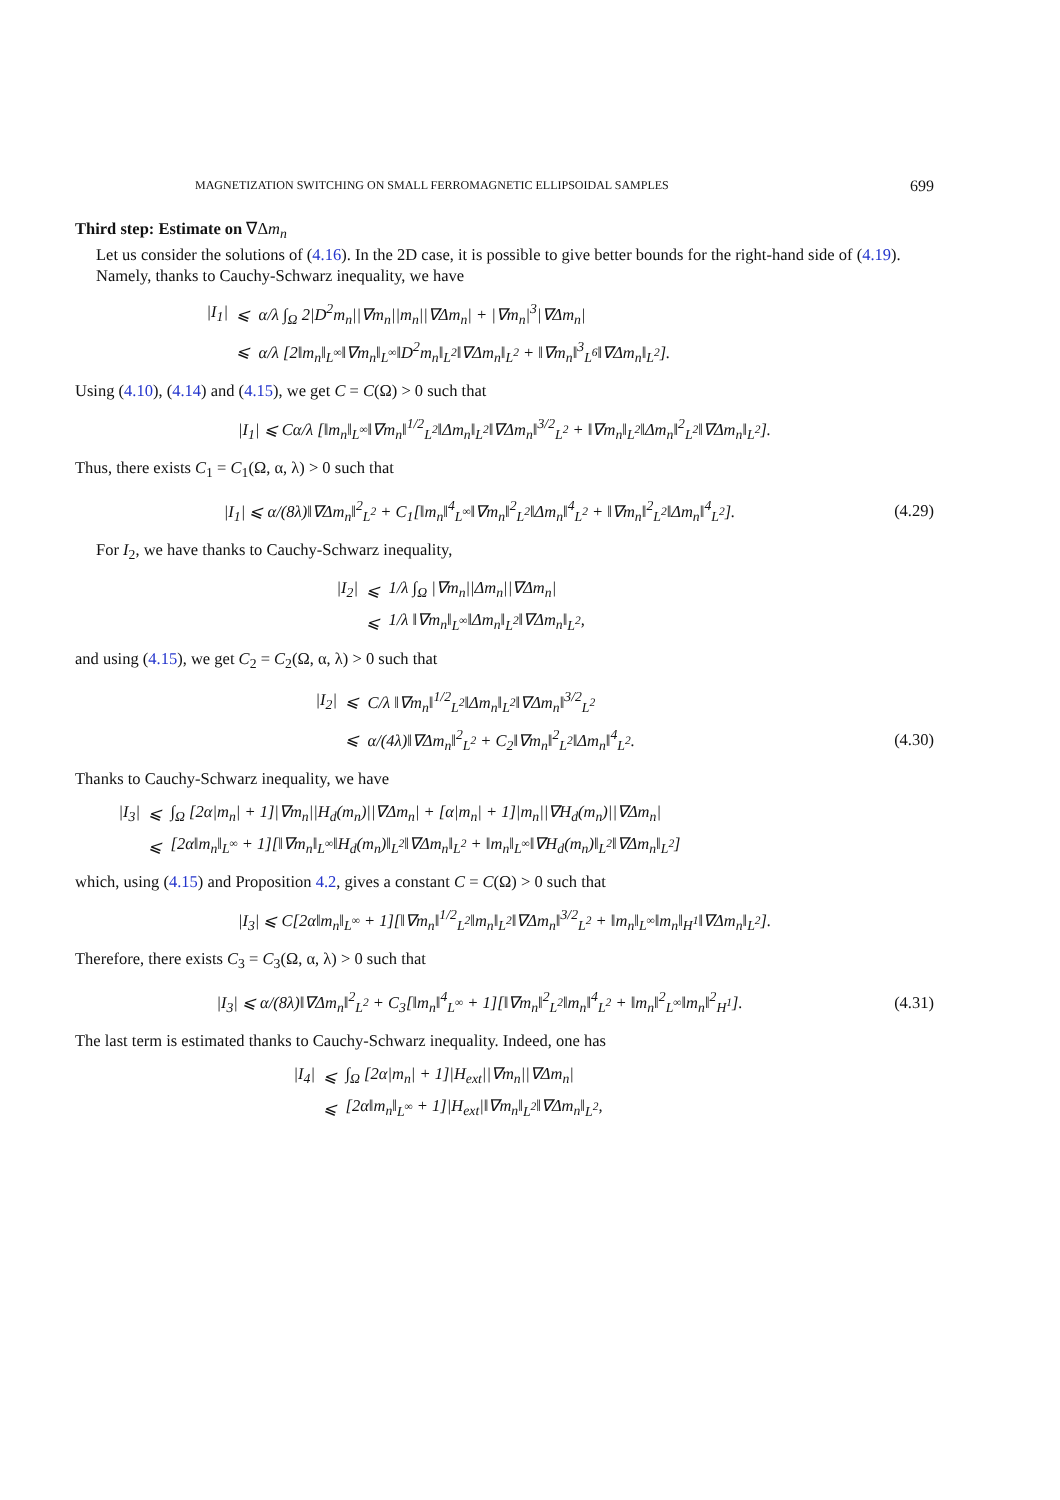MAGNETIZATION SWITCHING ON SMALL FERROMAGNETIC ELLIPSOIDAL SAMPLES 699
Third step: Estimate on ∇Δm<sub>n</sub>
Let us consider the solutions of (4.16). In the 2D case, it is possible to give better bounds for the right-hand side of (4.19).
Namely, thanks to Cauchy-Schwarz inequality, we have
|I<sub>1</sub>| ⩽ α/λ ∫<sub>Ω</sub> 2|D<sup>2</sup>m<sub>n</sub>||∇m<sub>n</sub>||m<sub>n</sub>||∇Δm<sub>n</sub>| + |∇m<sub>n</sub>|<sup>3</sup>|∇Δm<sub>n</sub>|
⩽ α/λ [2‖m<sub>n</sub>‖<sub>L<sup>∞</sup></sub>‖∇m<sub>n</sub>‖<sub>L<sup>∞</sup></sub>‖D<sup>2</sup>m<sub>n</sub>‖<sub>L<sup>2</sup></sub>‖∇Δm<sub>n</sub>‖<sub>L<sup>2</sup></sub> + ‖∇m<sub>n</sub>‖<sup>3</sup><sub>L<sup>6</sup></sub>‖∇Δm<sub>n</sub>‖<sub>L<sup>2</sup></sub>].
Using (4.10), (4.14) and (4.15), we get C = C(Ω) > 0 such that
|I<sub>1</sub>| ⩽ Cα/λ [‖m<sub>n</sub>‖<sub>L<sup>∞</sup></sub>‖∇m<sub>n</sub>‖<sup>1/2</sup><sub>L<sup>2</sup></sub>‖Δm<sub>n</sub>‖<sub>L<sup>2</sup></sub>‖∇Δm<sub>n</sub>‖<sup>3/2</sup><sub>L<sup>2</sup></sub> + ‖∇m<sub>n</sub>‖<sub>L<sup>2</sup></sub>‖Δm<sub>n</sub>‖<sup>2</sup><sub>L<sup>2</sup></sub>‖∇Δm<sub>n</sub>‖<sub>L<sup>2</sup></sub>].
Thus, there exists C<sub>1</sub> = C<sub>1</sub>(Ω, α, λ) > 0 such that
|I<sub>1</sub>| ⩽ α/(8λ)‖∇Δm<sub>n</sub>‖<sup>2</sup><sub>L<sup>2</sup></sub> + C<sub>1</sub>[‖m<sub>n</sub>‖<sup>4</sup><sub>L<sup>∞</sup></sub>‖∇m<sub>n</sub>‖<sup>2</sup><sub>L<sup>2</sup></sub>‖Δm<sub>n</sub>‖<sup>4</sup><sub>L<sup>2</sup></sub> + ‖∇m<sub>n</sub>‖<sup>2</sup><sub>L<sup>2</sup></sub>‖Δm<sub>n</sub>‖<sup>4</sup><sub>L<sup>2</sup></sub>]. (4.29)
For I<sub>2</sub>, we have thanks to Cauchy-Schwarz inequality,
|I<sub>2</sub>| ⩽ 1/λ ∫<sub>Ω</sub> |∇m<sub>n</sub>||Δm<sub>n</sub>||∇Δm<sub>n</sub>|
⩽ 1/λ ‖∇m<sub>n</sub>‖<sub>L<sup>∞</sup></sub>‖Δm<sub>n</sub>‖<sub>L<sup>2</sup></sub>‖∇Δm<sub>n</sub>‖<sub>L<sup>2</sup></sub>,
and using (4.15), we get C<sub>2</sub> = C<sub>2</sub>(Ω, α, λ) > 0 such that
|I<sub>2</sub>| ⩽ C/λ ‖∇m<sub>n</sub>‖<sup>1/2</sup><sub>L<sup>2</sup></sub>‖Δm<sub>n</sub>‖<sub>L<sup>2</sup></sub>‖∇Δm<sub>n</sub>‖<sup>3/2</sup><sub>L<sup>2</sup></sub>
⩽ α/(4λ)‖∇Δm<sub>n</sub>‖<sup>2</sup><sub>L<sup>2</sup></sub> + C<sub>2</sub>‖∇m<sub>n</sub>‖<sup>2</sup><sub>L<sup>2</sup></sub>‖Δm<sub>n</sub>‖<sup>4</sup><sub>L<sup>2</sup></sub>. (4.30)
Thanks to Cauchy-Schwarz inequality, we have
|I<sub>3</sub>| ⩽ ∫<sub>Ω</sub> [2α|m<sub>n</sub>| + 1]|∇m<sub>n</sub>||H<sub>d</sub>(m<sub>n</sub>)||∇Δm<sub>n</sub>| + [α|m<sub>n</sub>| + 1]|m<sub>n</sub>||∇H<sub>d</sub>(m<sub>n</sub>)||∇Δm<sub>n</sub>|
⩽ [2α‖m<sub>n</sub>‖<sub>L<sup>∞</sup></sub> + 1][‖∇m<sub>n</sub>‖<sub>L<sup>∞</sup></sub>‖H<sub>d</sub>(m<sub>n</sub>)‖<sub>L<sup>2</sup></sub>‖∇Δm<sub>n</sub>‖<sub>L<sup>2</sup></sub> + ‖m<sub>n</sub>‖<sub>L<sup>∞</sup></sub>‖∇H<sub>d</sub>(m<sub>n</sub>)‖<sub>L<sup>2</sup></sub>‖∇Δm<sub>n</sub>‖<sub>L<sup>2</sup></sub>]
which, using (4.15) and Proposition 4.2, gives a constant C = C(Ω) > 0 such that
|I<sub>3</sub>| ⩽ C[2α‖m<sub>n</sub>‖<sub>L<sup>∞</sup></sub> + 1][‖∇m<sub>n</sub>‖<sup>1/2</sup><sub>L<sup>2</sup></sub>‖m<sub>n</sub>‖<sub>L<sup>2</sup></sub>‖∇Δm<sub>n</sub>‖<sup>3/2</sup><sub>L<sup>2</sup></sub> + ‖m<sub>n</sub>‖<sub>L<sup>∞</sup></sub>‖m<sub>n</sub>‖<sub>H<sup>1</sup></sub>‖∇Δm<sub>n</sub>‖<sub>L<sup>2</sup></sub>].
Therefore, there exists C<sub>3</sub> = C<sub>3</sub>(Ω, α, λ) > 0 such that
|I<sub>3</sub>| ⩽ α/(8λ)‖∇Δm<sub>n</sub>‖<sup>2</sup><sub>L<sup>2</sup></sub> + C<sub>3</sub>[‖m<sub>n</sub>‖<sup>4</sup><sub>L<sup>∞</sup></sub> + 1][‖∇m<sub>n</sub>‖<sup>2</sup><sub>L<sup>2</sup></sub>‖m<sub>n</sub>‖<sup>4</sup><sub>L<sup>2</sup></sub> + ‖m<sub>n</sub>‖<sup>2</sup><sub>L<sup>∞</sup></sub>‖m<sub>n</sub>‖<sup>2</sup><sub>H<sup>1</sup></sub>]. (4.31)
The last term is estimated thanks to Cauchy-Schwarz inequality. Indeed, one has
|I<sub>4</sub>| ⩽ ∫<sub>Ω</sub> [2α|m<sub>n</sub>| + 1]|H<sub>ext</sub>||∇m<sub>n</sub>||∇Δm<sub>n</sub>|
⩽ [2α‖m<sub>n</sub>‖<sub>L<sup>∞</sup></sub> + 1]|H<sub>ext</sub>|‖∇m<sub>n</sub>‖<sub>L<sup>2</sup></sub>‖∇Δm<sub>n</sub>‖<sub>L<sup>2</sup></sub>,